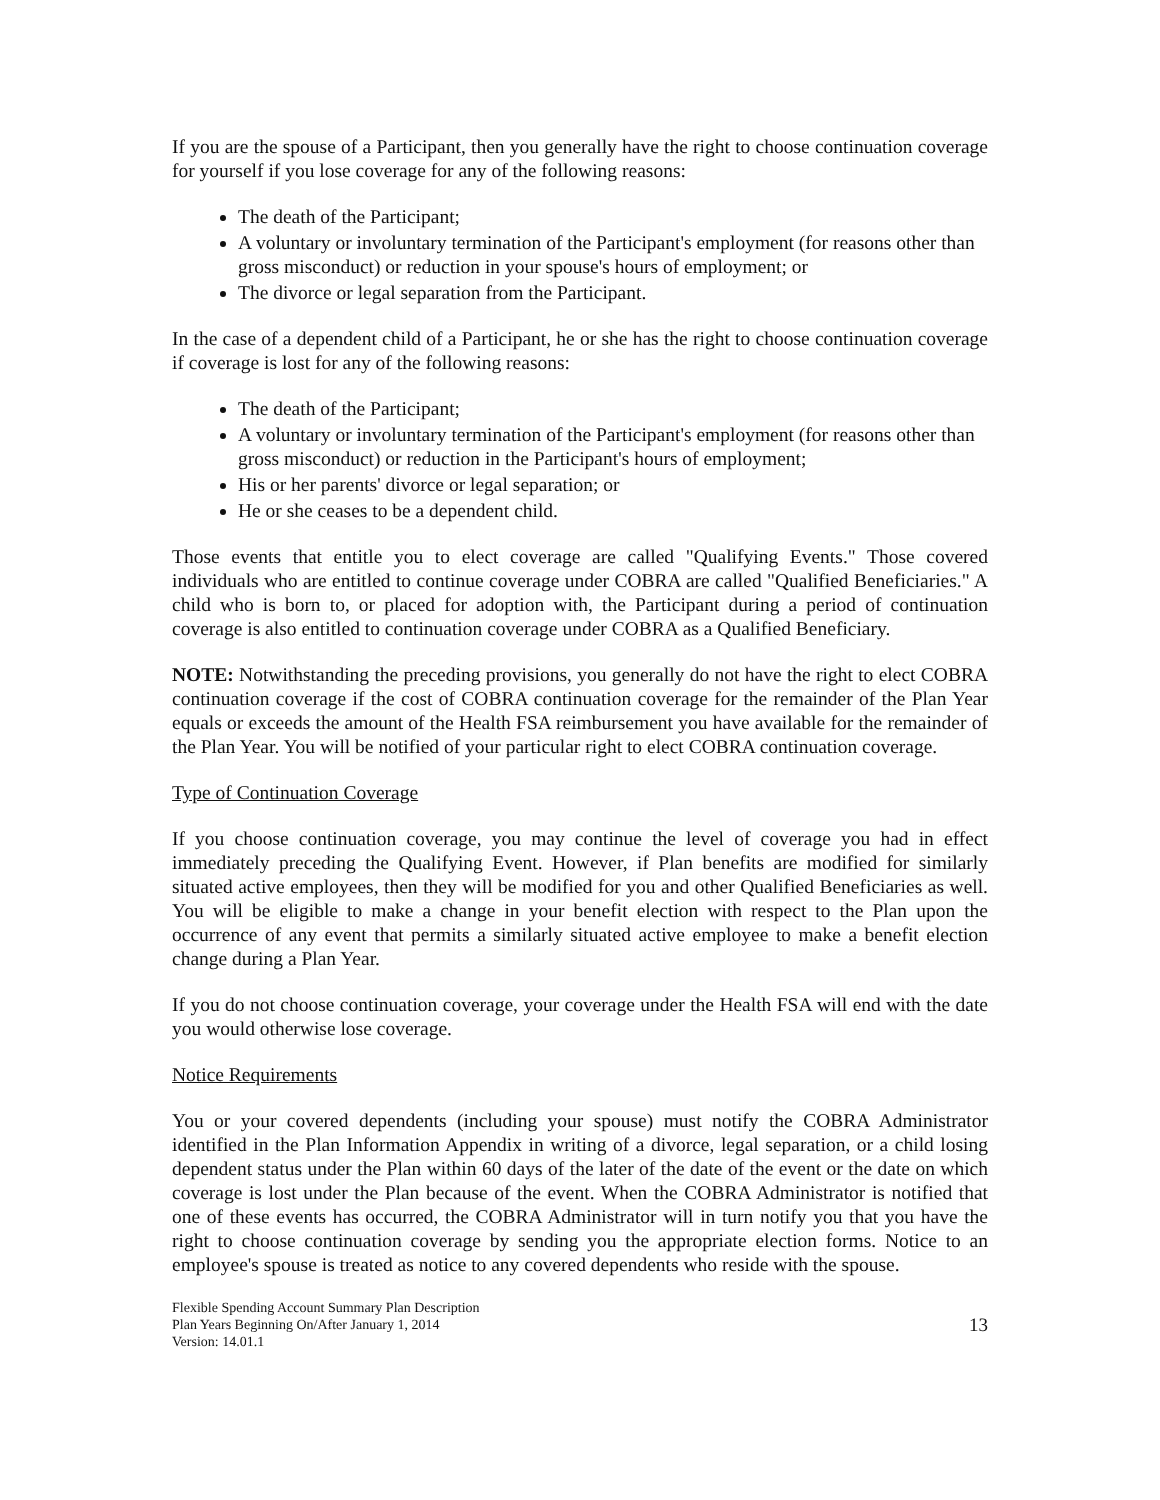If you are the spouse of a Participant, then you generally have the right to choose continuation coverage for yourself if you lose coverage for any of the following reasons:
The death of the Participant;
A voluntary or involuntary termination of the Participant's employment (for reasons other than gross misconduct) or reduction in your spouse's hours of employment; or
The divorce or legal separation from the Participant.
In the case of a dependent child of a Participant, he or she has the right to choose continuation coverage if coverage is lost for any of the following reasons:
The death of the Participant;
A voluntary or involuntary termination of the Participant's employment (for reasons other than gross misconduct) or reduction in the Participant's hours of employment;
His or her parents' divorce or legal separation; or
He or she ceases to be a dependent child.
Those events that entitle you to elect coverage are called "Qualifying Events." Those covered individuals who are entitled to continue coverage under COBRA are called "Qualified Beneficiaries." A child who is born to, or placed for adoption with, the Participant during a period of continuation coverage is also entitled to continuation coverage under COBRA as a Qualified Beneficiary.
NOTE: Notwithstanding the preceding provisions, you generally do not have the right to elect COBRA continuation coverage if the cost of COBRA continuation coverage for the remainder of the Plan Year equals or exceeds the amount of the Health FSA reimbursement you have available for the remainder of the Plan Year. You will be notified of your particular right to elect COBRA continuation coverage.
Type of Continuation Coverage
If you choose continuation coverage, you may continue the level of coverage you had in effect immediately preceding the Qualifying Event. However, if Plan benefits are modified for similarly situated active employees, then they will be modified for you and other Qualified Beneficiaries as well. You will be eligible to make a change in your benefit election with respect to the Plan upon the occurrence of any event that permits a similarly situated active employee to make a benefit election change during a Plan Year.
If you do not choose continuation coverage, your coverage under the Health FSA will end with the date you would otherwise lose coverage.
Notice Requirements
You or your covered dependents (including your spouse) must notify the COBRA Administrator identified in the Plan Information Appendix in writing of a divorce, legal separation, or a child losing dependent status under the Plan within 60 days of the later of the date of the event or the date on which coverage is lost under the Plan because of the event. When the COBRA Administrator is notified that one of these events has occurred, the COBRA Administrator will in turn notify you that you have the right to choose continuation coverage by sending you the appropriate election forms. Notice to an employee's spouse is treated as notice to any covered dependents who reside with the spouse.
Flexible Spending Account Summary Plan Description
Plan Years Beginning On/After January 1, 2014
Version: 14.01.1
13